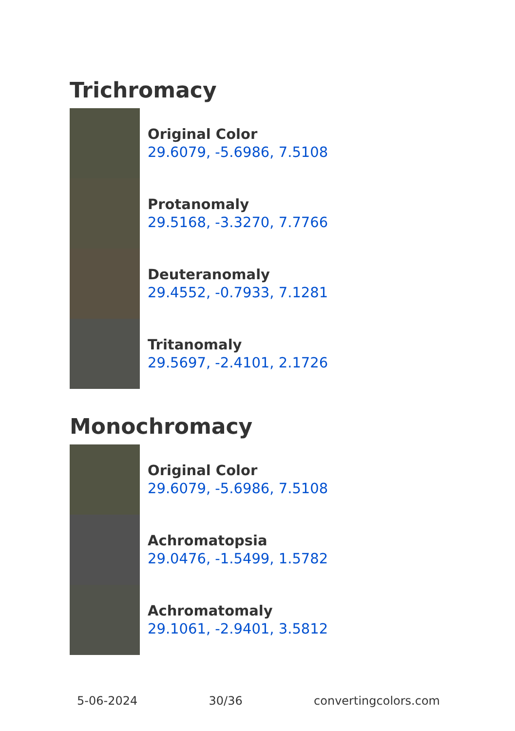Trichromacy
Original Color
29.6079, -5.6986, 7.5108
Protanomaly
29.5168, -3.3270, 7.7766
Deuteranomaly
29.4552, -0.7933, 7.1281
Tritanomaly
29.5697, -2.4101, 2.1726
Monochromacy
Original Color
29.6079, -5.6986, 7.5108
Achromatopsia
29.0476, -1.5499, 1.5782
Achromatomaly
29.1061, -2.9401, 3.5812
5-06-2024 30/36 convertingcolors.com